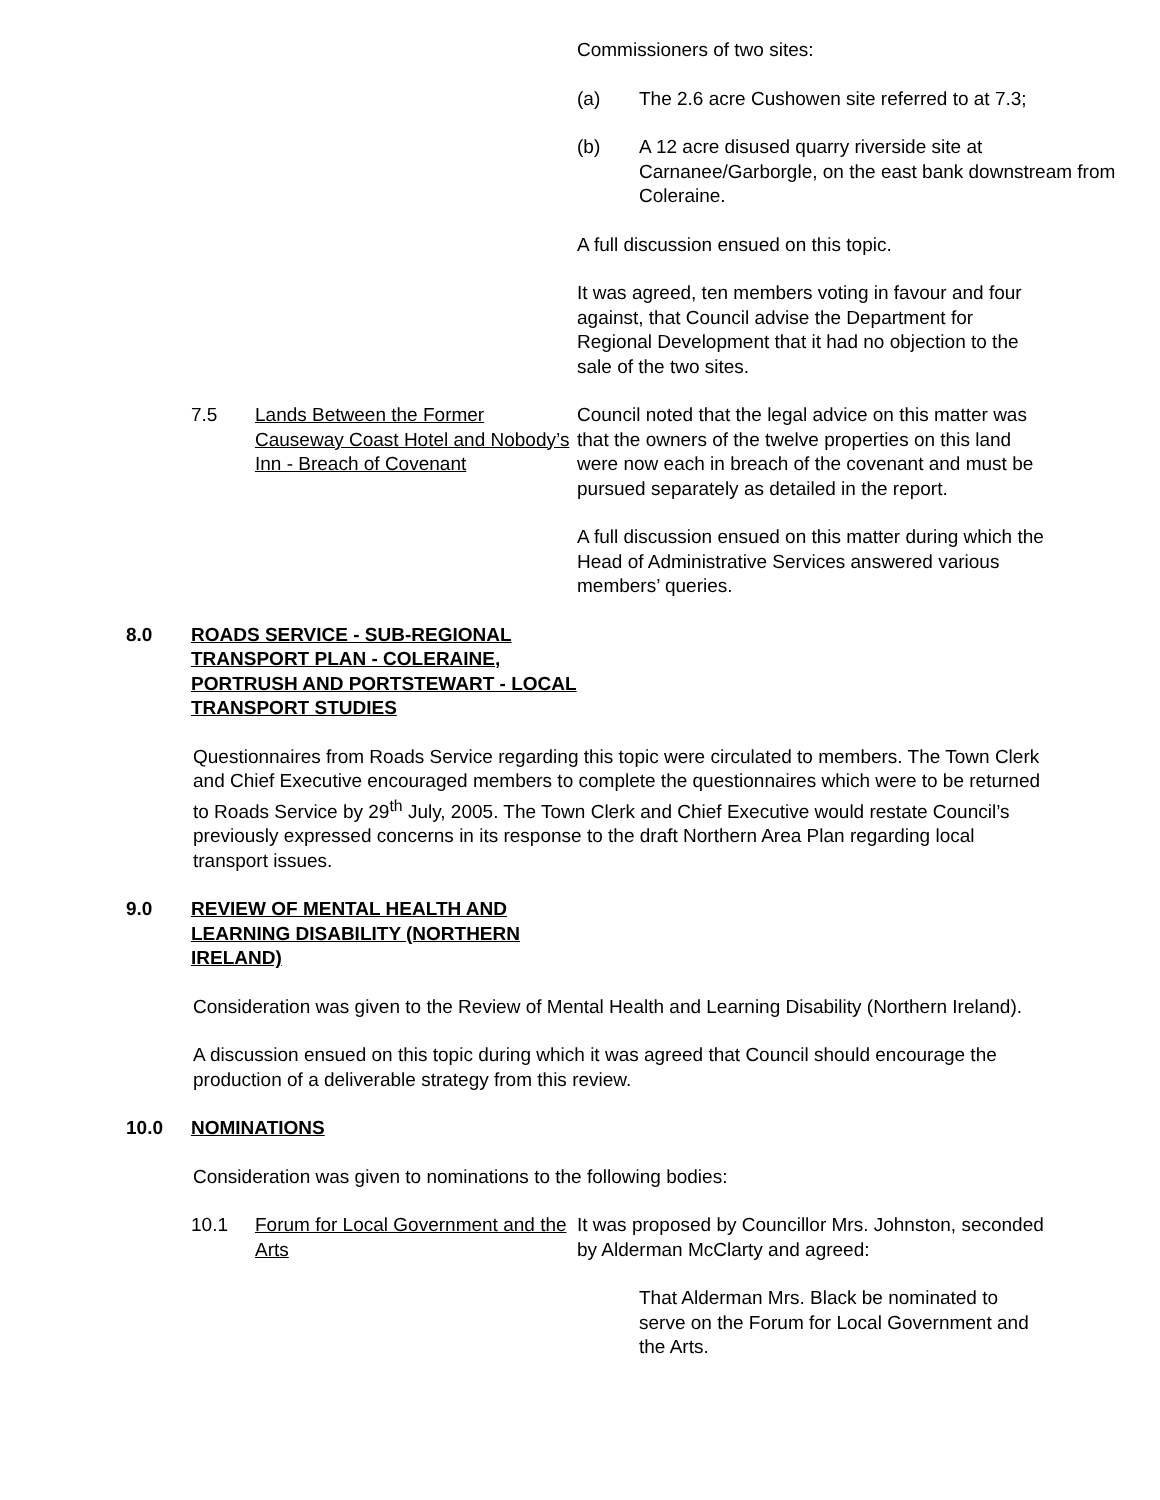Commissioners of two sites:
(a) The 2.6 acre Cushowen site referred to at 7.3;
(b) A 12 acre disused quarry riverside site at Carnanee/Garborgle, on the east bank downstream from Coleraine.
A full discussion ensued on this topic.
It was agreed, ten members voting in favour and four against, that Council advise the Department for Regional Development that it had no objection to the sale of the two sites.
7.5 Lands Between the Former Causeway Coast Hotel and Nobody’s Inn - Breach of Covenant Council noted that the legal advice on this matter was that the owners of the twelve properties on this land were now each in breach of the covenant and must be pursued separately as detailed in the report.
A full discussion ensued on this matter during which the Head of Administrative Services answered various members’ queries.
8.0 ROADS SERVICE - SUB-REGIONAL TRANSPORT PLAN - COLERAINE, PORTRUSH AND PORTSTEWART - LOCAL TRANSPORT STUDIES
Questionnaires from Roads Service regarding this topic were circulated to members. The Town Clerk and Chief Executive encouraged members to complete the questionnaires which were to be returned to Roads Service by 29<sup>th</sup> July, 2005. The Town Clerk and Chief Executive would restate Council’s previously expressed concerns in its response to the draft Northern Area Plan regarding local transport issues.
9.0 REVIEW OF MENTAL HEALTH AND LEARNING DISABILITY (NORTHERN IRELAND)
Consideration was given to the Review of Mental Health and Learning Disability (Northern Ireland).
A discussion ensued on this topic during which it was agreed that Council should encourage the production of a deliverable strategy from this review.
10.0 NOMINATIONS
Consideration was given to nominations to the following bodies:
10.1 Forum for Local Government and the Arts It was proposed by Councillor Mrs. Johnston, seconded by Alderman McClarty and agreed:
That Alderman Mrs. Black be nominated to serve on the Forum for Local Government and the Arts.